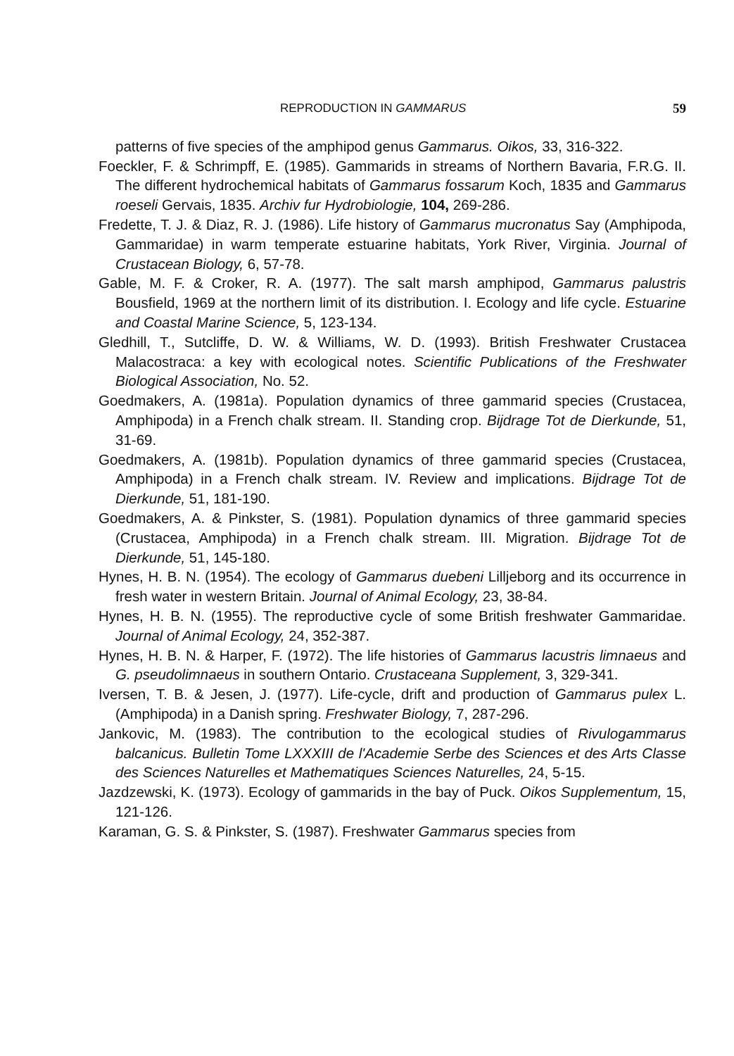REPRODUCTION IN GAMMARUS 59
patterns of five species of the amphipod genus Gammarus. Oikos, 33, 316-322.
Foeckler, F. & Schrimpff, E. (1985). Gammarids in streams of Northern Bavaria, F.R.G. II. The different hydrochemical habitats of Gammarus fossarum Koch, 1835 and Gammarus roeseli Gervais, 1835. Archiv fur Hydrobiologie, 104, 269-286.
Fredette, T. J. & Diaz, R. J. (1986). Life history of Gammarus mucronatus Say (Amphipoda, Gammaridae) in warm temperate estuarine habitats, York River, Virginia. Journal of Crustacean Biology, 6, 57-78.
Gable, M. F. & Croker, R. A. (1977). The salt marsh amphipod, Gammarus palustris Bousfield, 1969 at the northern limit of its distribution. I. Ecology and life cycle. Estuarine and Coastal Marine Science, 5, 123-134.
Gledhill, T., Sutcliffe, D. W. & Williams, W. D. (1993). British Freshwater Crustacea Malacostraca: a key with ecological notes. Scientific Publications of the Freshwater Biological Association, No. 52.
Goedmakers, A. (1981a). Population dynamics of three gammarid species (Crustacea, Amphipoda) in a French chalk stream. II. Standing crop. Bijdrage Tot de Dierkunde, 51, 31-69.
Goedmakers, A. (1981b). Population dynamics of three gammarid species (Crustacea, Amphipoda) in a French chalk stream. IV. Review and implications. Bijdrage Tot de Dierkunde, 51, 181-190.
Goedmakers, A. & Pinkster, S. (1981). Population dynamics of three gammarid species (Crustacea, Amphipoda) in a French chalk stream. III. Migration. Bijdrage Tot de Dierkunde, 51, 145-180.
Hynes, H. B. N. (1954). The ecology of Gammarus duebeni Lilljeborg and its occurrence in fresh water in western Britain. Journal of Animal Ecology, 23, 38-84.
Hynes, H. B. N. (1955). The reproductive cycle of some British freshwater Gammaridae. Journal of Animal Ecology, 24, 352-387.
Hynes, H. B. N. & Harper, F. (1972). The life histories of Gammarus lacustris limnaeus and G. pseudolimnaeus in southern Ontario. Crustaceana Supplement, 3, 329-341.
Iversen, T. B. & Jesen, J. (1977). Life-cycle, drift and production of Gammarus pulex L. (Amphipoda) in a Danish spring. Freshwater Biology, 7, 287-296.
Jankovic, M. (1983). The contribution to the ecological studies of Rivulogammarus balcanicus. Bulletin Tome LXXXIII de l'Academie Serbe des Sciences et des Arts Classe des Sciences Naturelles et Mathematiques Sciences Naturelles, 24, 5-15.
Jazdzewski, K. (1973). Ecology of gammarids in the bay of Puck. Oikos Supplementum, 15, 121-126.
Karaman, G. S. & Pinkster, S. (1987). Freshwater Gammarus species from